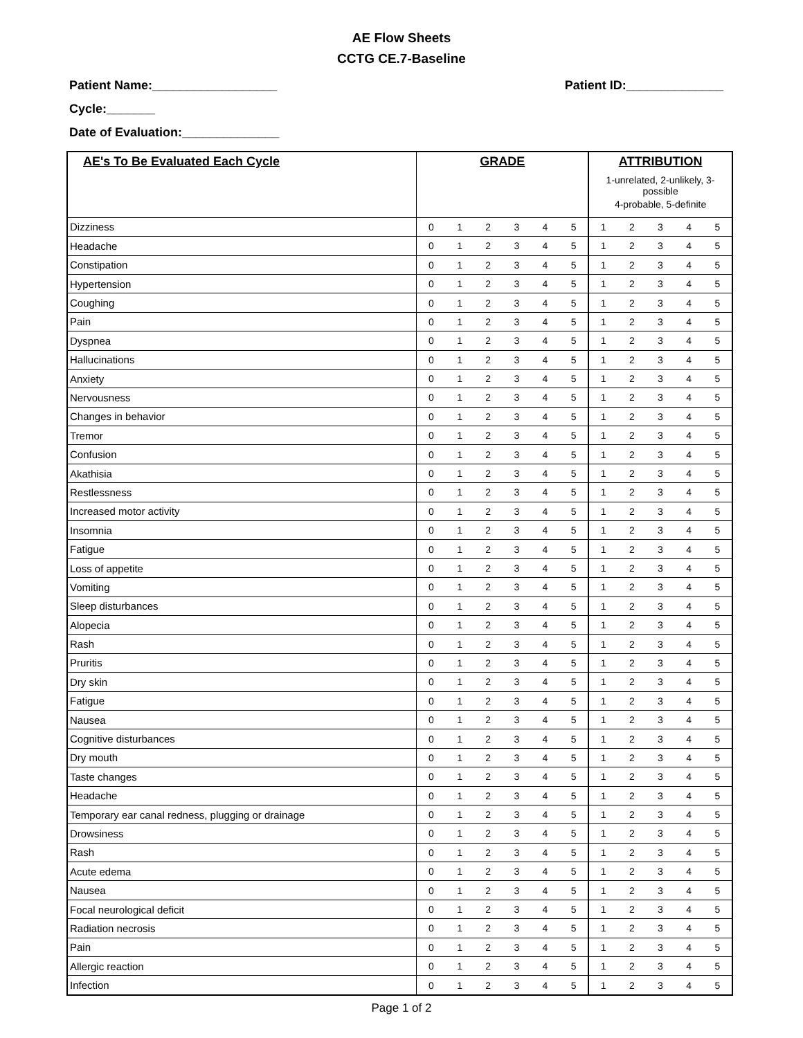AE Flow Sheets
CCTG CE.7-Baseline
Patient Name:__________________ Patient ID:______________
Cycle:_______
Date of Evaluation:______________
| AE's To Be Evaluated Each Cycle | GRADE | | | | | | ATTRIBUTION | | | | |
| --- | --- | --- | --- | --- | --- | --- | --- | --- | --- | --- | --- |
| | | | | | | | 1-unrelated, 2-unlikely, 3-possible | | | | |
| | | | | | | | 4-probable, 5-definite | | | | |
| Dizziness | 0 | 1 | 2 | 3 | 4 | 5 | 1 | 2 | 3 | 4 | 5 |
| Headache | 0 | 1 | 2 | 3 | 4 | 5 | 1 | 2 | 3 | 4 | 5 |
| Constipation | 0 | 1 | 2 | 3 | 4 | 5 | 1 | 2 | 3 | 4 | 5 |
| Hypertension | 0 | 1 | 2 | 3 | 4 | 5 | 1 | 2 | 3 | 4 | 5 |
| Coughing | 0 | 1 | 2 | 3 | 4 | 5 | 1 | 2 | 3 | 4 | 5 |
| Pain | 0 | 1 | 2 | 3 | 4 | 5 | 1 | 2 | 3 | 4 | 5 |
| Dyspnea | 0 | 1 | 2 | 3 | 4 | 5 | 1 | 2 | 3 | 4 | 5 |
| Hallucinations | 0 | 1 | 2 | 3 | 4 | 5 | 1 | 2 | 3 | 4 | 5 |
| Anxiety | 0 | 1 | 2 | 3 | 4 | 5 | 1 | 2 | 3 | 4 | 5 |
| Nervousness | 0 | 1 | 2 | 3 | 4 | 5 | 1 | 2 | 3 | 4 | 5 |
| Changes in behavior | 0 | 1 | 2 | 3 | 4 | 5 | 1 | 2 | 3 | 4 | 5 |
| Tremor | 0 | 1 | 2 | 3 | 4 | 5 | 1 | 2 | 3 | 4 | 5 |
| Confusion | 0 | 1 | 2 | 3 | 4 | 5 | 1 | 2 | 3 | 4 | 5 |
| Akathisia | 0 | 1 | 2 | 3 | 4 | 5 | 1 | 2 | 3 | 4 | 5 |
| Restlessness | 0 | 1 | 2 | 3 | 4 | 5 | 1 | 2 | 3 | 4 | 5 |
| Increased motor activity | 0 | 1 | 2 | 3 | 4 | 5 | 1 | 2 | 3 | 4 | 5 |
| Insomnia | 0 | 1 | 2 | 3 | 4 | 5 | 1 | 2 | 3 | 4 | 5 |
| Fatigue | 0 | 1 | 2 | 3 | 4 | 5 | 1 | 2 | 3 | 4 | 5 |
| Loss of appetite | 0 | 1 | 2 | 3 | 4 | 5 | 1 | 2 | 3 | 4 | 5 |
| Vomiting | 0 | 1 | 2 | 3 | 4 | 5 | 1 | 2 | 3 | 4 | 5 |
| Sleep disturbances | 0 | 1 | 2 | 3 | 4 | 5 | 1 | 2 | 3 | 4 | 5 |
| Alopecia | 0 | 1 | 2 | 3 | 4 | 5 | 1 | 2 | 3 | 4 | 5 |
| Rash | 0 | 1 | 2 | 3 | 4 | 5 | 1 | 2 | 3 | 4 | 5 |
| Pruritis | 0 | 1 | 2 | 3 | 4 | 5 | 1 | 2 | 3 | 4 | 5 |
| Dry skin | 0 | 1 | 2 | 3 | 4 | 5 | 1 | 2 | 3 | 4 | 5 |
| Fatigue | 0 | 1 | 2 | 3 | 4 | 5 | 1 | 2 | 3 | 4 | 5 |
| Nausea | 0 | 1 | 2 | 3 | 4 | 5 | 1 | 2 | 3 | 4 | 5 |
| Cognitive disturbances | 0 | 1 | 2 | 3 | 4 | 5 | 1 | 2 | 3 | 4 | 5 |
| Dry mouth | 0 | 1 | 2 | 3 | 4 | 5 | 1 | 2 | 3 | 4 | 5 |
| Taste changes | 0 | 1 | 2 | 3 | 4 | 5 | 1 | 2 | 3 | 4 | 5 |
| Headache | 0 | 1 | 2 | 3 | 4 | 5 | 1 | 2 | 3 | 4 | 5 |
| Temporary ear canal redness, plugging or drainage | 0 | 1 | 2 | 3 | 4 | 5 | 1 | 2 | 3 | 4 | 5 |
| Drowsiness | 0 | 1 | 2 | 3 | 4 | 5 | 1 | 2 | 3 | 4 | 5 |
| Rash | 0 | 1 | 2 | 3 | 4 | 5 | 1 | 2 | 3 | 4 | 5 |
| Acute edema | 0 | 1 | 2 | 3 | 4 | 5 | 1 | 2 | 3 | 4 | 5 |
| Nausea | 0 | 1 | 2 | 3 | 4 | 5 | 1 | 2 | 3 | 4 | 5 |
| Focal neurological deficit | 0 | 1 | 2 | 3 | 4 | 5 | 1 | 2 | 3 | 4 | 5 |
| Radiation necrosis | 0 | 1 | 2 | 3 | 4 | 5 | 1 | 2 | 3 | 4 | 5 |
| Pain | 0 | 1 | 2 | 3 | 4 | 5 | 1 | 2 | 3 | 4 | 5 |
| Allergic reaction | 0 | 1 | 2 | 3 | 4 | 5 | 1 | 2 | 3 | 4 | 5 |
| Infection | 0 | 1 | 2 | 3 | 4 | 5 | 1 | 2 | 3 | 4 | 5 |
Page 1 of 2